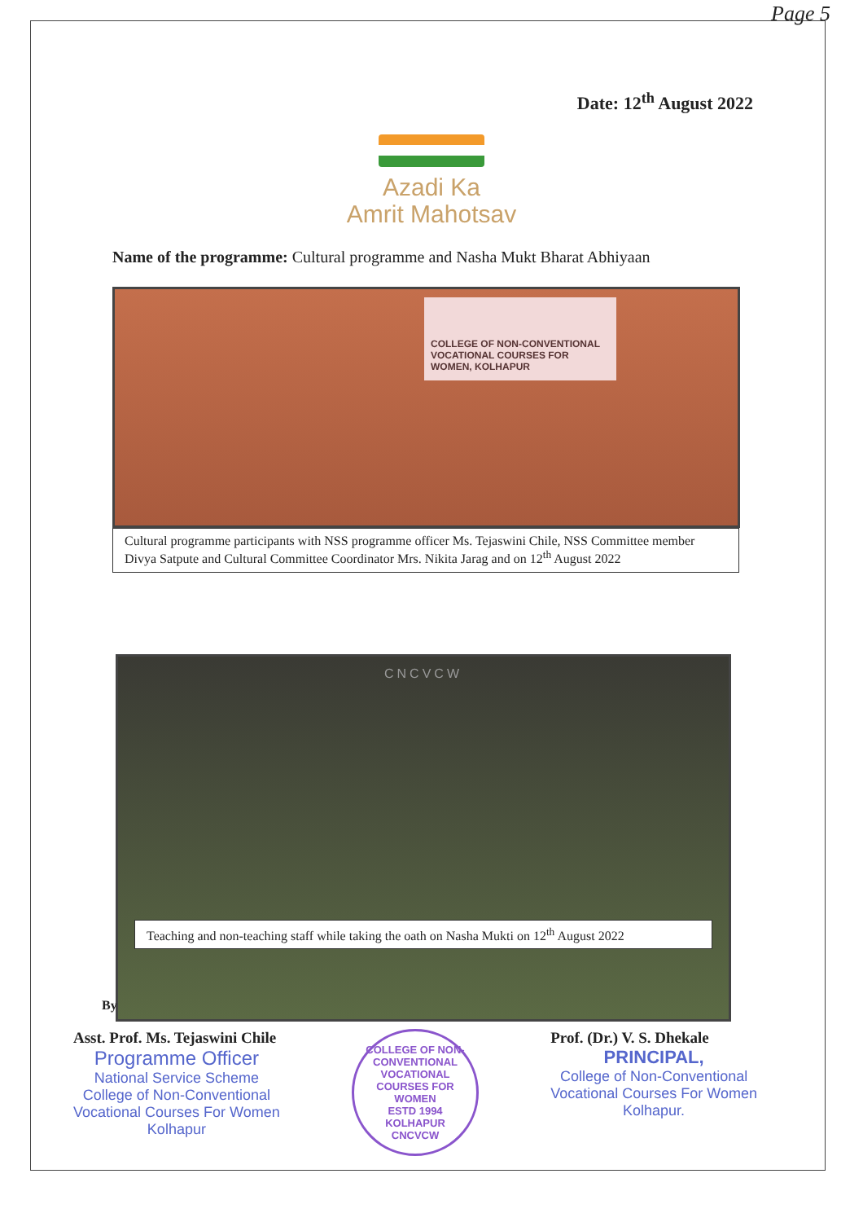Page 5
Date: 12<sup>th</sup> August 2022
Azadi Ka
Amrit Mahotsav
Name of the programme: Cultural programme and Nasha Mukt Bharat Abhiyaan
COLLEGE OF NON-CONVENTIONAL VOCATIONAL COURSES FOR WOMEN, KOLHAPUR
Cultural programme participants with NSS programme officer Ms. Tejaswini Chile, NSS Committee member Divya Satpute and Cultural Committee Coordinator Mrs. Nikita Jarag and on 12<sup>th</sup> August 2022
CNCVCW
Teaching and non-teaching staff while taking the oath on Nasha Mukti on 12<sup>th</sup> August 2022
By
Asst. Prof. Ms. Tejaswini Chile
Programme Officer
National Service Scheme
College of Non-Conventional
Vocational Courses For Women
Kolhapur
COLLEGE OF NON-CONVENTIONAL VOCATIONAL COURSES FOR WOMEN
ESTD 1994
KOLHAPUR
CNCVCW
Prof. (Dr.) V. S. Dhekale
PRINCIPAL,
College of Non-Conventional
Vocational Courses For Women
Kolhapur.